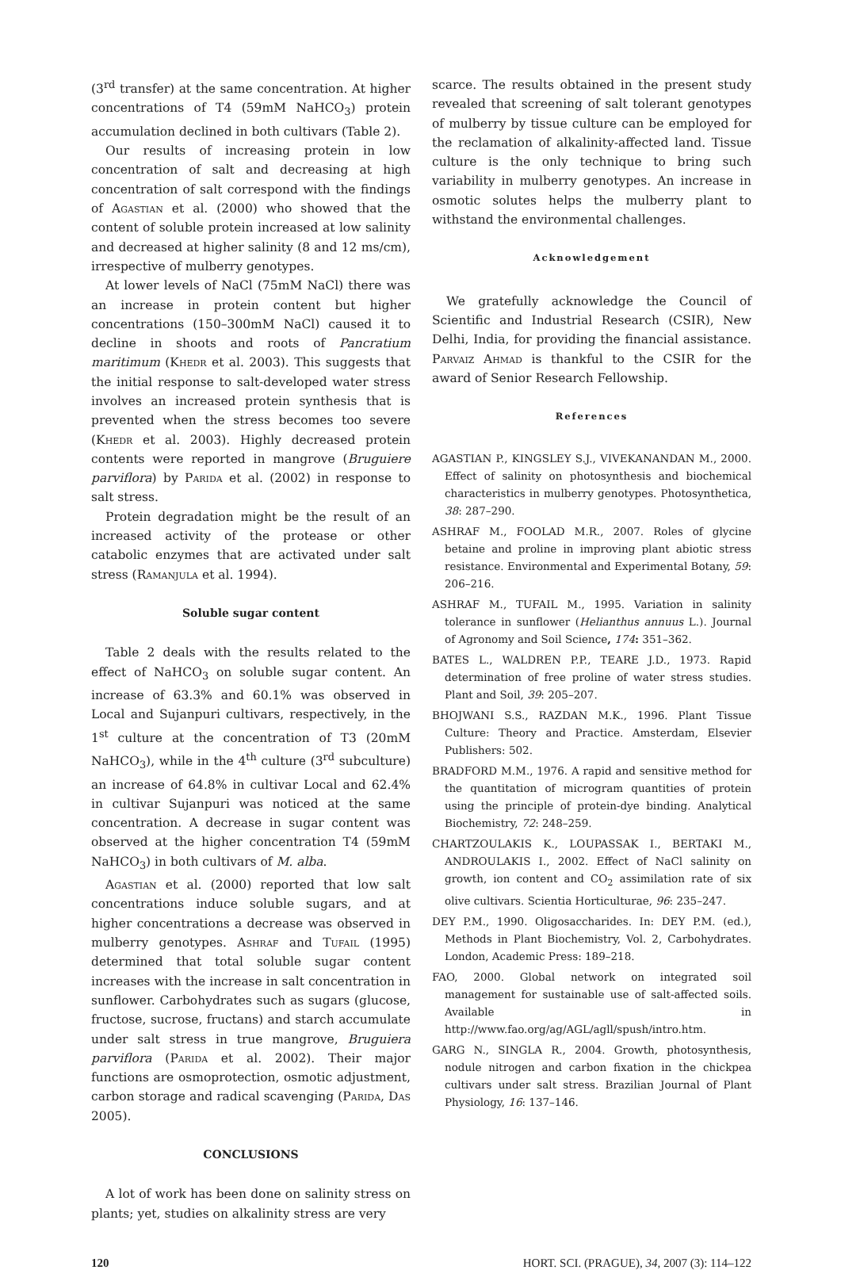(3<sup>rd</sup> transfer) at the same concentration. At higher concentrations of T4 (59mM NaHCO<sub>3</sub>) protein accumulation declined in both cultivars (Table 2).
Our results of increasing protein in low concentration of salt and decreasing at high concentration of salt correspond with the findings of Agastian et al. (2000) who showed that the content of soluble protein increased at low salinity and decreased at higher salinity (8 and 12 ms/cm), irrespective of mulberry genotypes.
At lower levels of NaCl (75mM NaCl) there was an increase in protein content but higher concentrations (150–300mM NaCl) caused it to decline in shoots and roots of Pancratium maritimum (Khedr et al. 2003). This suggests that the initial response to salt-developed water stress involves an increased protein synthesis that is prevented when the stress becomes too severe (Khedr et al. 2003). Highly decreased protein contents were reported in mangrove (Bruguiere parviflora) by Parida et al. (2002) in response to salt stress.
Protein degradation might be the result of an increased activity of the protease or other catabolic enzymes that are activated under salt stress (Ramanjula et al. 1994).
Soluble sugar content
Table 2 deals with the results related to the effect of NaHCO<sub>3</sub> on soluble sugar content. An increase of 63.3% and 60.1% was observed in Local and Sujanpuri cultivars, respectively, in the 1<sup>st</sup> culture at the concentration of T3 (20mM NaHCO<sub>3</sub>), while in the 4<sup>th</sup> culture (3<sup>rd</sup> subculture) an increase of 64.8% in cultivar Local and 62.4% in cultivar Sujanpuri was noticed at the same concentration. A decrease in sugar content was observed at the higher concentration T4 (59mM NaHCO<sub>3</sub>) in both cultivars of M. alba.
Agastian et al. (2000) reported that low salt concentrations induce soluble sugars, and at higher concentrations a decrease was observed in mulberry genotypes. Ashraf and Tufail (1995) determined that total soluble sugar content increases with the increase in salt concentration in sunflower. Carbohydrates such as sugars (glucose, fructose, sucrose, fructans) and starch accumulate under salt stress in true mangrove, Bruguiera parviflora (Parida et al. 2002). Their major functions are osmoprotection, osmotic adjustment, carbon storage and radical scavenging (Parida, Das 2005).
CONCLUSIONS
A lot of work has been done on salinity stress on plants; yet, studies on alkalinity stress are very
scarce. The results obtained in the present study revealed that screening of salt tolerant genotypes of mulberry by tissue culture can be employed for the reclamation of alkalinity-affected land. Tissue culture is the only technique to bring such variability in mulberry genotypes. An increase in osmotic solutes helps the mulberry plant to withstand the environmental challenges.
Acknowledgement
We gratefully acknowledge the Council of Scientific and Industrial Research (CSIR), New Delhi, India, for providing the financial assistance. Parvaiz Ahmad is thankful to the CSIR for the award of Senior Research Fellowship.
References
AGASTIAN P., KINGSLEY S.J., VIVEKANANDAN M., 2000. Effect of salinity on photosynthesis and biochemical characteristics in mulberry genotypes. Photosynthetica, 38: 287–290.
ASHRAF M., FOOLAD M.R., 2007. Roles of glycine betaine and proline in improving plant abiotic stress resistance. Environmental and Experimental Botany, 59: 206–216.
ASHRAF M., TUFAIL M., 1995. Variation in salinity tolerance in sunflower (Helianthus annuus L.). Journal of Agronomy and Soil Science, 174: 351–362.
BATES L., WALDREN P.P., TEARE J.D., 1973. Rapid determination of free proline of water stress studies. Plant and Soil, 39: 205–207.
BHOJWANI S.S., RAZDAN M.K., 1996. Plant Tissue Culture: Theory and Practice. Amsterdam, Elsevier Publishers: 502.
BRADFORD M.M., 1976. A rapid and sensitive method for the quantitation of microgram quantities of protein using the principle of protein-dye binding. Analytical Biochemistry, 72: 248–259.
CHARTZOULAKIS K., LOUPASSAK I., BERTAKI M., ANDROULAKIS I., 2002. Effect of NaCl salinity on growth, ion content and CO<sub>2</sub> assimilation rate of six olive cultivars. Scientia Horticulturae, 96: 235–247.
DEY P.M., 1990. Oligosaccharides. In: DEY P.M. (ed.), Methods in Plant Biochemistry, Vol. 2, Carbohydrates. London, Academic Press: 189–218.
FAO, 2000. Global network on integrated soil management for sustainable use of salt-affected soils. Available in http://www.fao.org/ag/AGL/agll/spush/intro.htm.
GARG N., SINGLA R., 2004. Growth, photosynthesis, nodule nitrogen and carbon fixation in the chickpea cultivars under salt stress. Brazilian Journal of Plant Physiology, 16: 137–146.
120 HORT. SCI. (PRAGUE), 34, 2007 (3): 114–122